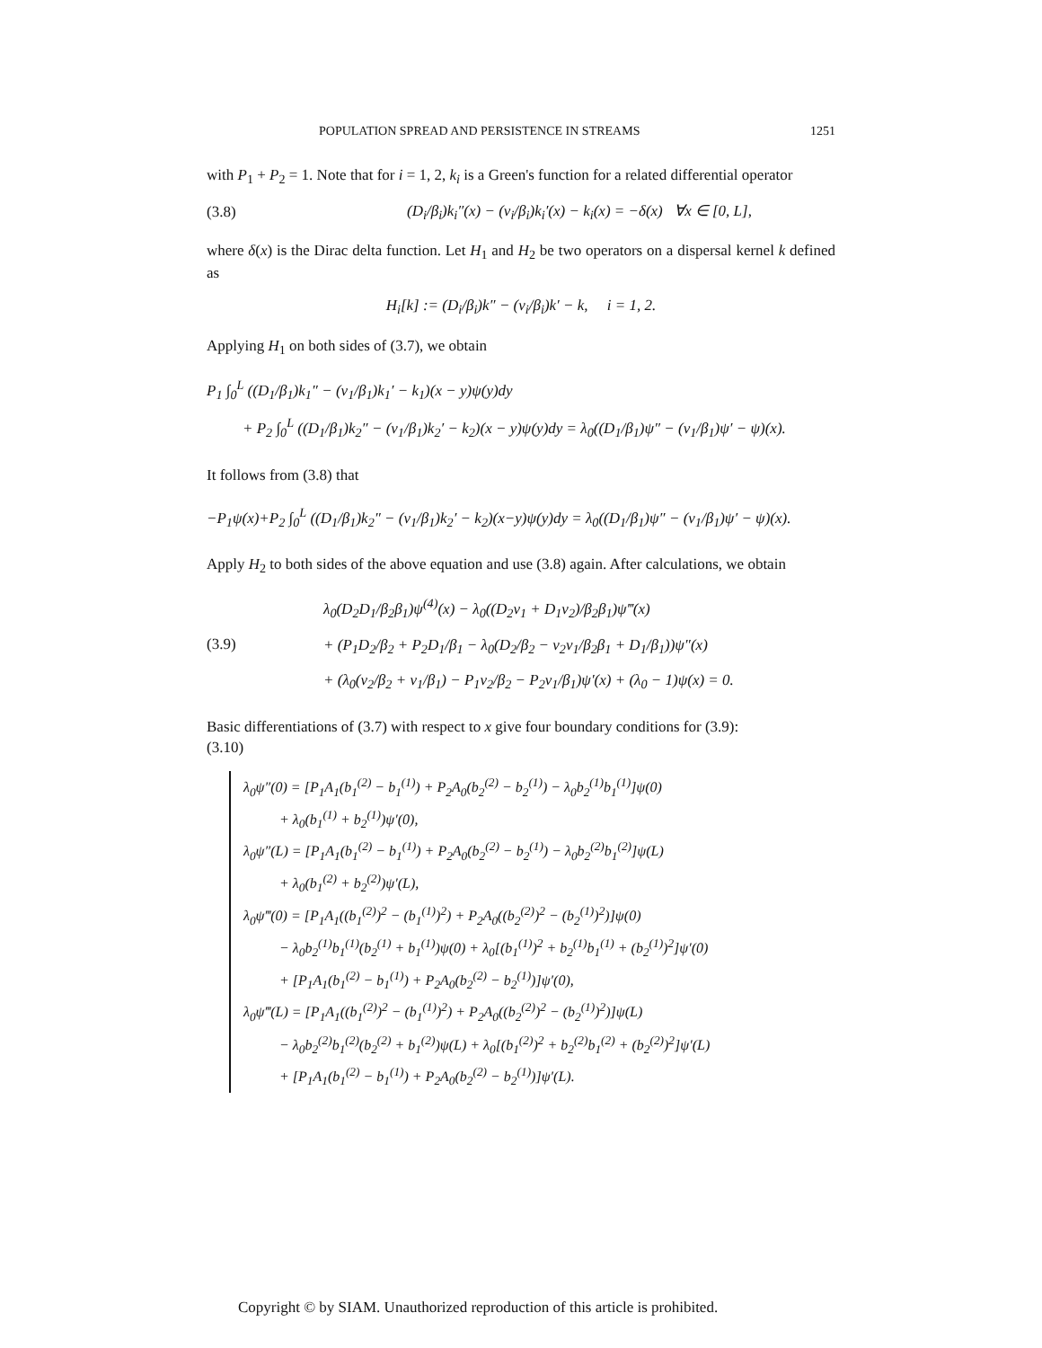POPULATION SPREAD AND PERSISTENCE IN STREAMS 1251
with P<sub>1</sub> + P<sub>2</sub> = 1. Note that for i = 1, 2, k<sub>i</sub> is a Green's function for a related differential operator
(3.8) (D<sub>i</sub>/β<sub>i</sub>)k<sub>i</sub>″(x) − (v<sub>i</sub>/β<sub>i</sub>)k<sub>i</sub>′(x) − k<sub>i</sub>(x) = −δ(x) ∀x ∈ [0, L],
where δ(x) is the Dirac delta function. Let H<sub>1</sub> and H<sub>2</sub> be two operators on a dispersal kernel k defined as
H<sub>i</sub>[k] := (D<sub>i</sub>/β<sub>i</sub>)k″ − (v<sub>i</sub>/β<sub>i</sub>)k′ − k, i = 1, 2.
Applying H<sub>1</sub> on both sides of (3.7), we obtain
P<sub>1</sub> ∫<sub>0</sub><sup>L</sup> ((D<sub>1</sub>/β<sub>1</sub>)k<sub>1</sub>″ − (v<sub>1</sub>/β<sub>1</sub>)k<sub>1</sub>′ − k<sub>1</sub>)(x − y)ψ(y)dy
+ P<sub>2</sub> ∫<sub>0</sub><sup>L</sup> ((D<sub>1</sub>/β<sub>1</sub>)k<sub>2</sub>″ − (v<sub>1</sub>/β<sub>1</sub>)k<sub>2</sub>′ − k<sub>2</sub>)(x − y)ψ(y)dy = λ<sub>0</sub>((D<sub>1</sub>/β<sub>1</sub>)ψ″ − (v<sub>1</sub>/β<sub>1</sub>)ψ′ − ψ)(x).
It follows from (3.8) that
−P<sub>1</sub>ψ(x)+P<sub>2</sub> ∫<sub>0</sub><sup>L</sup> ((D<sub>1</sub>/β<sub>1</sub>)k<sub>2</sub>″ − (v<sub>1</sub>/β<sub>1</sub>)k<sub>2</sub>′ − k<sub>2</sub>)(x−y)ψ(y)dy = λ<sub>0</sub>((D<sub>1</sub>/β<sub>1</sub>)ψ″ − (v<sub>1</sub>/β<sub>1</sub>)ψ′ − ψ)(x).
Apply H<sub>2</sub> to both sides of the above equation and use (3.8) again. After calculations, we obtain
(3.9) λ<sub>0</sub>(D<sub>2</sub>D<sub>1</sub>/β<sub>2</sub>β<sub>1</sub>)ψ<sup>(4)</sup>(x) − λ<sub>0</sub>((D<sub>2</sub>v<sub>1</sub> + D<sub>1</sub>v<sub>2</sub>)/β<sub>2</sub>β<sub>1</sub>)ψ‴(x)
+ (P<sub>1</sub>D<sub>2</sub>/β<sub>2</sub> + P<sub>2</sub>D<sub>1</sub>/β<sub>1</sub> − λ<sub>0</sub>(D<sub>2</sub>/β<sub>2</sub> − v<sub>2</sub>v<sub>1</sub>/β<sub>2</sub>β<sub>1</sub> + D<sub>1</sub>/β<sub>1</sub>))ψ″(x)
+ (λ<sub>0</sub>(v<sub>2</sub>/β<sub>2</sub> + v<sub>1</sub>/β<sub>1</sub>) − P<sub>1</sub>v<sub>2</sub>/β<sub>2</sub> − P<sub>2</sub>v<sub>1</sub>/β<sub>1</sub>)ψ′(x) + (λ<sub>0</sub> − 1)ψ(x) = 0.
Basic differentiations of (3.7) with respect to x give four boundary conditions for (3.9):
(3.10)
λ<sub>0</sub>ψ″(0) = [P<sub>1</sub>A<sub>1</sub>(b<sub>1</sub><sup>(2)</sup> − b<sub>1</sub><sup>(1)</sup>) + P<sub>2</sub>A<sub>0</sub>(b<sub>2</sub><sup>(2)</sup> − b<sub>2</sub><sup>(1)</sup>) − λ<sub>0</sub>b<sub>2</sub><sup>(1)</sup>b<sub>1</sub><sup>(1)</sup>]ψ(0)
+ λ<sub>0</sub>(b<sub>1</sub><sup>(1)</sup> + b<sub>2</sub><sup>(1)</sup>)ψ′(0),
λ<sub>0</sub>ψ″(L) = [P<sub>1</sub>A<sub>1</sub>(b<sub>1</sub><sup>(2)</sup> − b<sub>1</sub><sup>(1)</sup>) + P<sub>2</sub>A<sub>0</sub>(b<sub>2</sub><sup>(2)</sup> − b<sub>2</sub><sup>(1)</sup>) − λ<sub>0</sub>b<sub>2</sub><sup>(2)</sup>b<sub>1</sub><sup>(2)</sup>]ψ(L)
+ λ<sub>0</sub>(b<sub>1</sub><sup>(2)</sup> + b<sub>2</sub><sup>(2)</sup>)ψ′(L),
λ<sub>0</sub>ψ‴(0) = [P<sub>1</sub>A<sub>1</sub>((b<sub>1</sub><sup>(2)</sup>)<sup>2</sup> − (b<sub>1</sub><sup>(1)</sup>)<sup>2</sup>) + P<sub>2</sub>A<sub>0</sub>((b<sub>2</sub><sup>(2)</sup>)<sup>2</sup> − (b<sub>2</sub><sup>(1)</sup>)<sup>2</sup>)]ψ(0)
− λ<sub>0</sub>b<sub>2</sub><sup>(1)</sup>b<sub>1</sub><sup>(1)</sup>(b<sub>2</sub><sup>(1)</sup> + b<sub>1</sub><sup>(1)</sup>)ψ(0) + λ<sub>0</sub>[(b<sub>1</sub><sup>(1)</sup>)<sup>2</sup> + b<sub>2</sub><sup>(1)</sup>b<sub>1</sub><sup>(1)</sup> + (b<sub>2</sub><sup>(1)</sup>)<sup>2</sup>]ψ′(0)
+ [P<sub>1</sub>A<sub>1</sub>(b<sub>1</sub><sup>(2)</sup> − b<sub>1</sub><sup>(1)</sup>) + P<sub>2</sub>A<sub>0</sub>(b<sub>2</sub><sup>(2)</sup> − b<sub>2</sub><sup>(1)</sup>)]ψ′(0),
λ<sub>0</sub>ψ‴(L) = [P<sub>1</sub>A<sub>1</sub>((b<sub>1</sub><sup>(2)</sup>)<sup>2</sup> − (b<sub>1</sub><sup>(1)</sup>)<sup>2</sup>) + P<sub>2</sub>A<sub>0</sub>((b<sub>2</sub><sup>(2)</sup>)<sup>2</sup> − (b<sub>2</sub><sup>(1)</sup>)<sup>2</sup>)]ψ(L)
− λ<sub>0</sub>b<sub>2</sub><sup>(2)</sup>b<sub>1</sub><sup>(2)</sup>(b<sub>2</sub><sup>(2)</sup> + b<sub>1</sub><sup>(2)</sup>)ψ(L) + λ<sub>0</sub>[(b<sub>1</sub><sup>(2)</sup>)<sup>2</sup> + b<sub>2</sub><sup>(2)</sup>b<sub>1</sub><sup>(2)</sup> + (b<sub>2</sub><sup>(2)</sup>)<sup>2</sup>]ψ′(L)
+ [P<sub>1</sub>A<sub>1</sub>(b<sub>1</sub><sup>(2)</sup> − b<sub>1</sub><sup>(1)</sup>) + P<sub>2</sub>A<sub>0</sub>(b<sub>2</sub><sup>(2)</sup> − b<sub>2</sub><sup>(1)</sup>)]ψ′(L).
Copyright © by SIAM. Unauthorized reproduction of this article is prohibited.